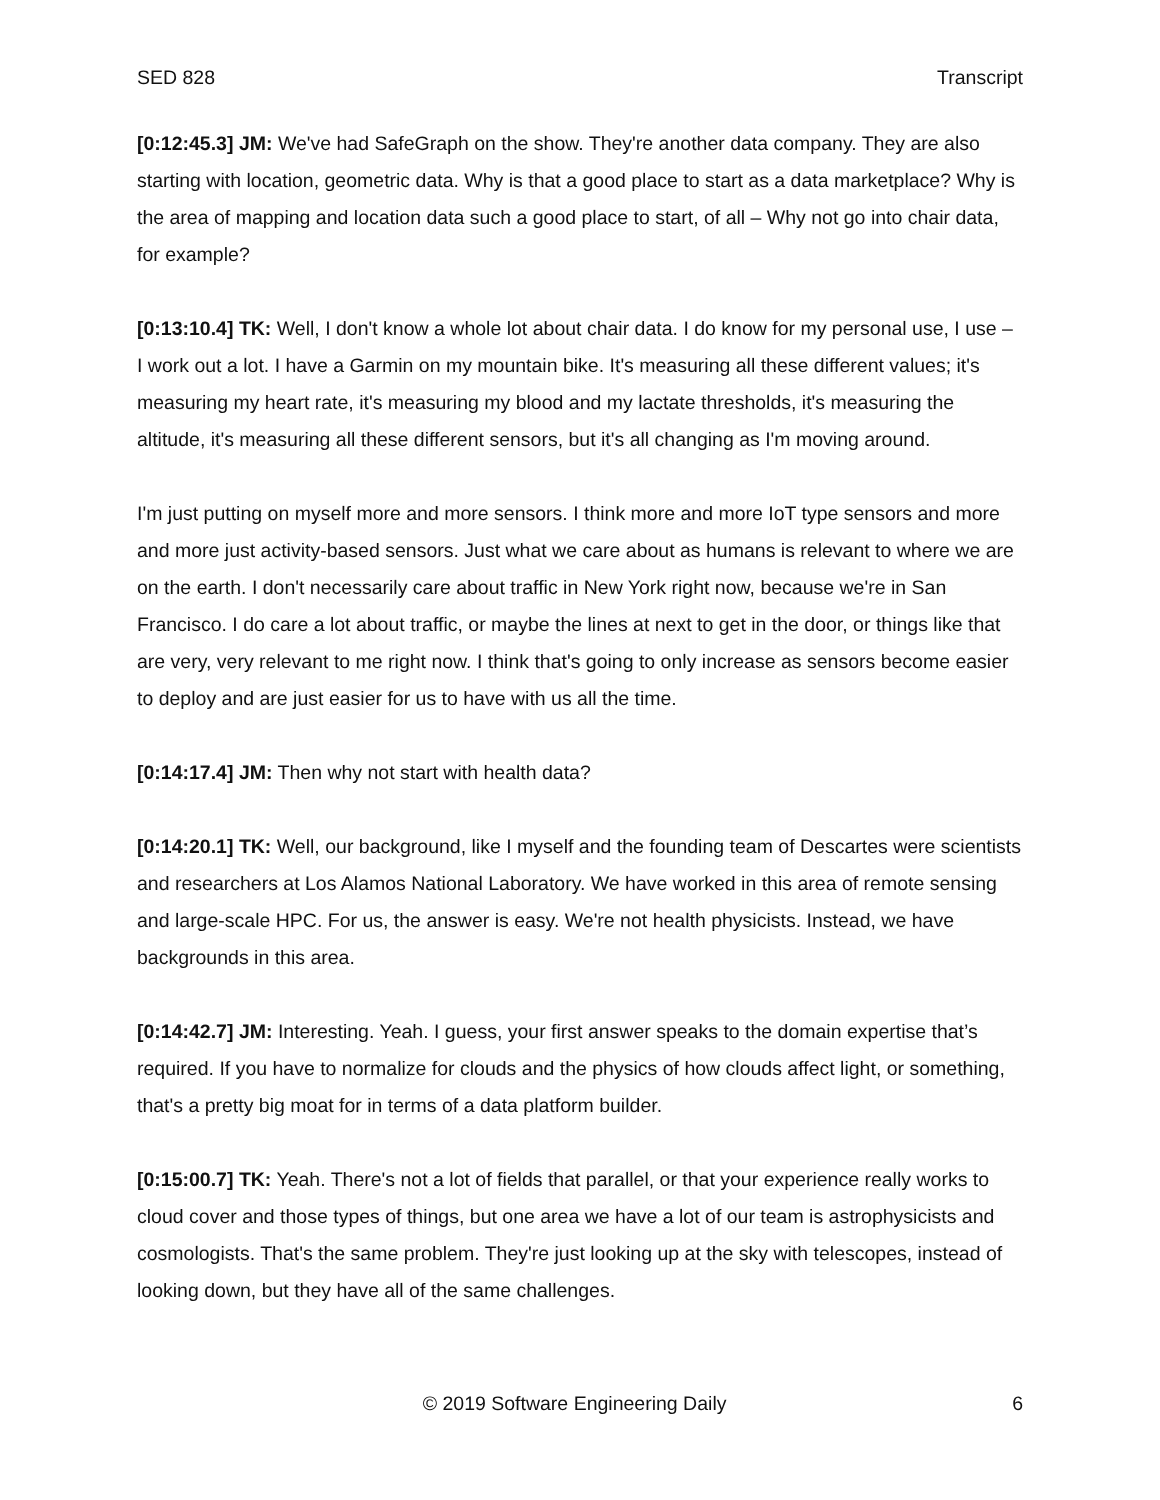SED 828 Transcript
[0:12:45.3] JM: We've had SafeGraph on the show. They're another data company. They are also starting with location, geometric data. Why is that a good place to start as a data marketplace? Why is the area of mapping and location data such a good place to start, of all – Why not go into chair data, for example?
[0:13:10.4] TK: Well, I don't know a whole lot about chair data. I do know for my personal use, I use – I work out a lot. I have a Garmin on my mountain bike. It's measuring all these different values; it's measuring my heart rate, it's measuring my blood and my lactate thresholds, it's measuring the altitude, it's measuring all these different sensors, but it's all changing as I'm moving around.
I'm just putting on myself more and more sensors. I think more and more IoT type sensors and more and more just activity-based sensors. Just what we care about as humans is relevant to where we are on the earth. I don't necessarily care about traffic in New York right now, because we're in San Francisco. I do care a lot about traffic, or maybe the lines at next to get in the door, or things like that are very, very relevant to me right now. I think that's going to only increase as sensors become easier to deploy and are just easier for us to have with us all the time.
[0:14:17.4] JM: Then why not start with health data?
[0:14:20.1] TK: Well, our background, like I myself and the founding team of Descartes were scientists and researchers at Los Alamos National Laboratory. We have worked in this area of remote sensing and large-scale HPC. For us, the answer is easy. We're not health physicists. Instead, we have backgrounds in this area.
[0:14:42.7] JM: Interesting. Yeah. I guess, your first answer speaks to the domain expertise that’s required. If you have to normalize for clouds and the physics of how clouds affect light, or something, that's a pretty big moat for in terms of a data platform builder.
[0:15:00.7] TK: Yeah. There's not a lot of fields that parallel, or that your experience really works to cloud cover and those types of things, but one area we have a lot of our team is astrophysicists and cosmologists. That's the same problem. They're just looking up at the sky with telescopes, instead of looking down, but they have all of the same challenges.
© 2019 Software Engineering Daily 6